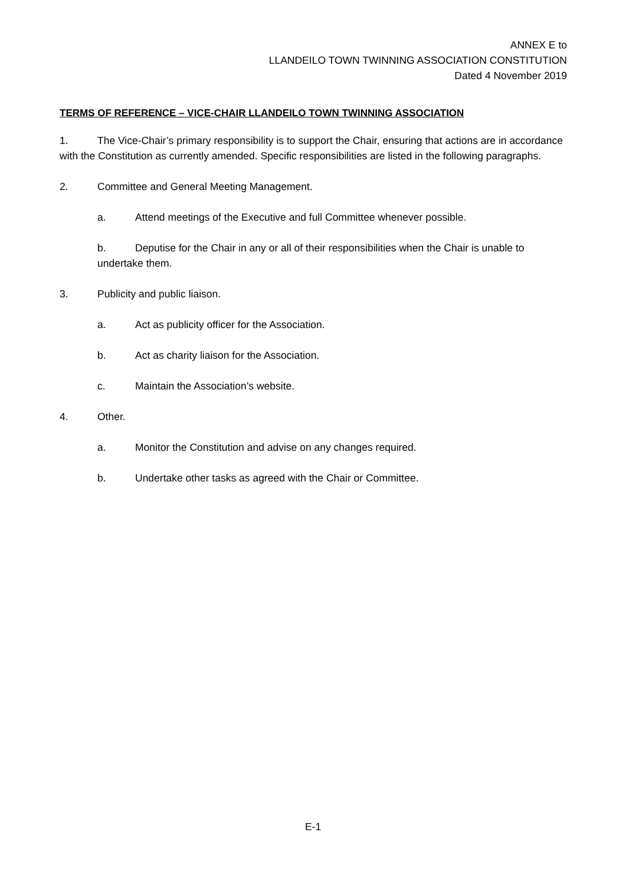ANNEX E to
LLANDEILO TOWN TWINNING ASSOCIATION CONSTITUTION
Dated 4 November 2019
TERMS OF REFERENCE – VICE-CHAIR LLANDEILO TOWN TWINNING ASSOCIATION
1. The Vice-Chair’s primary responsibility is to support the Chair, ensuring that actions are in accordance with the Constitution as currently amended. Specific responsibilities are listed in the following paragraphs.
2. Committee and General Meeting Management.
a. Attend meetings of the Executive and full Committee whenever possible.
b. Deputise for the Chair in any or all of their responsibilities when the Chair is unable to undertake them.
3. Publicity and public liaison.
a. Act as publicity officer for the Association.
b. Act as charity liaison for the Association.
c. Maintain the Association’s website.
4. Other.
a. Monitor the Constitution and advise on any changes required.
b. Undertake other tasks as agreed with the Chair or Committee.
E-1